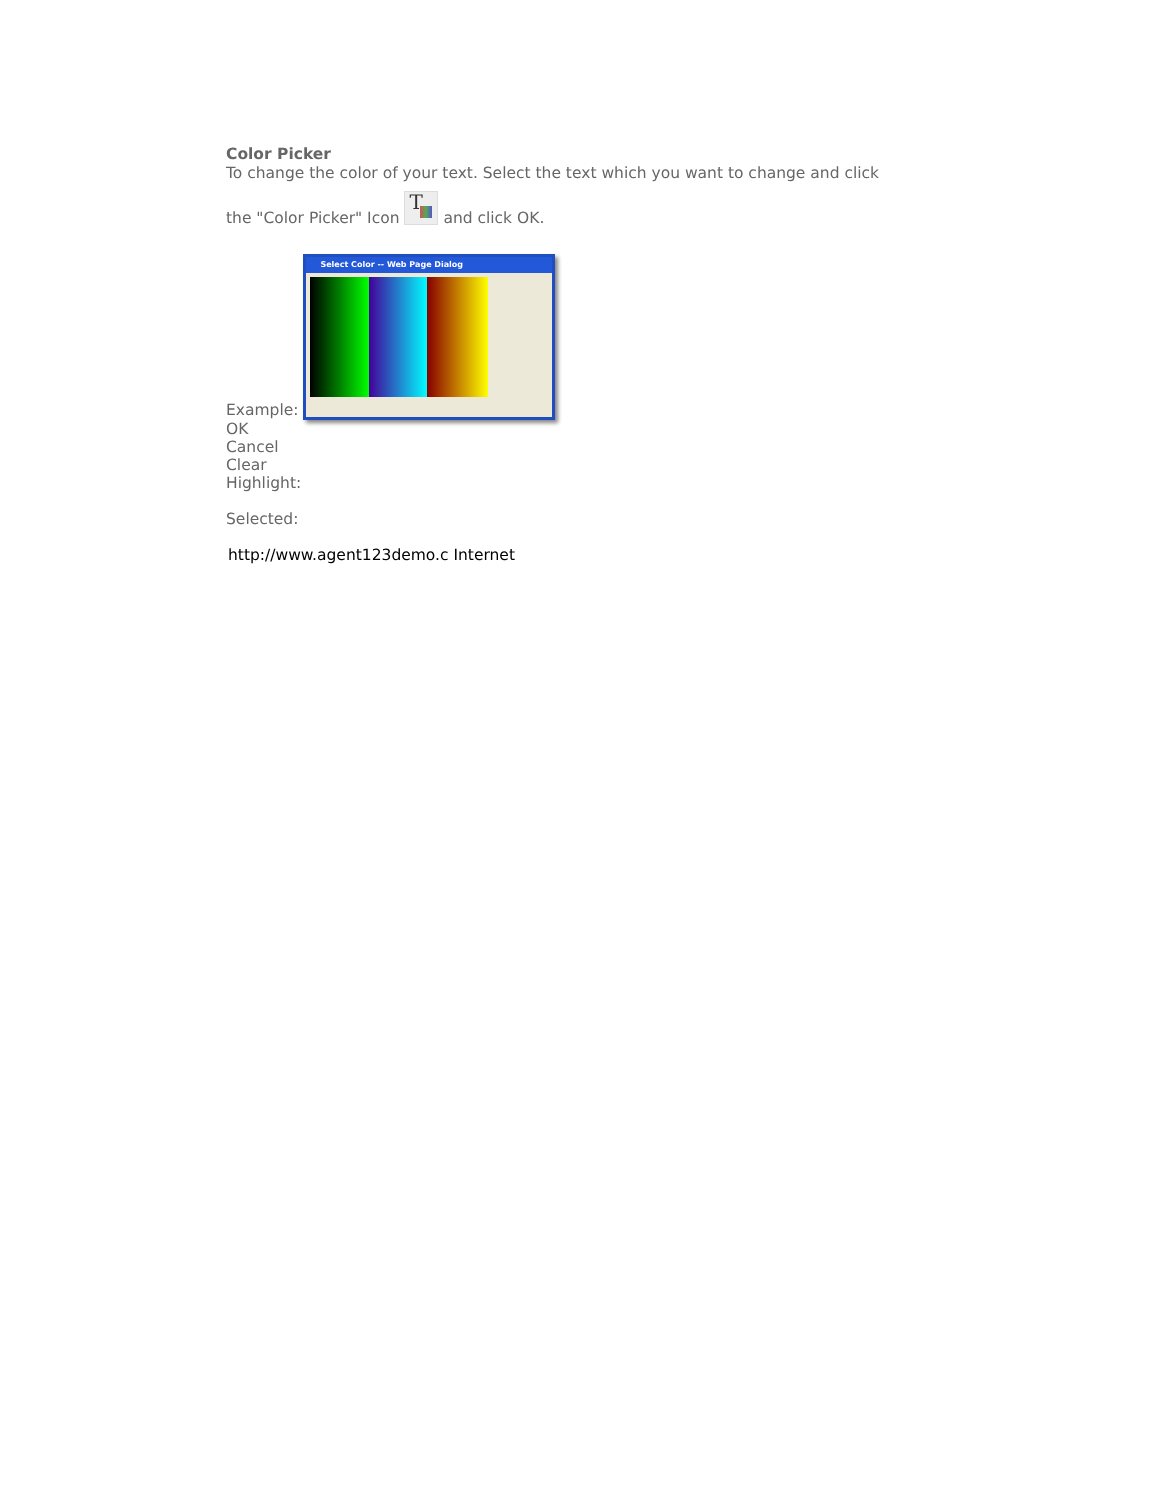Color Picker
To change the color of your text. Select the text which you want to change and click
the "Color Picker" Icon T and click OK.
Example: Select Color -- Web Page Dialog
OK
Cancel
Clear
Highlight:
Selected:
http://www.agent123demo.c Internet